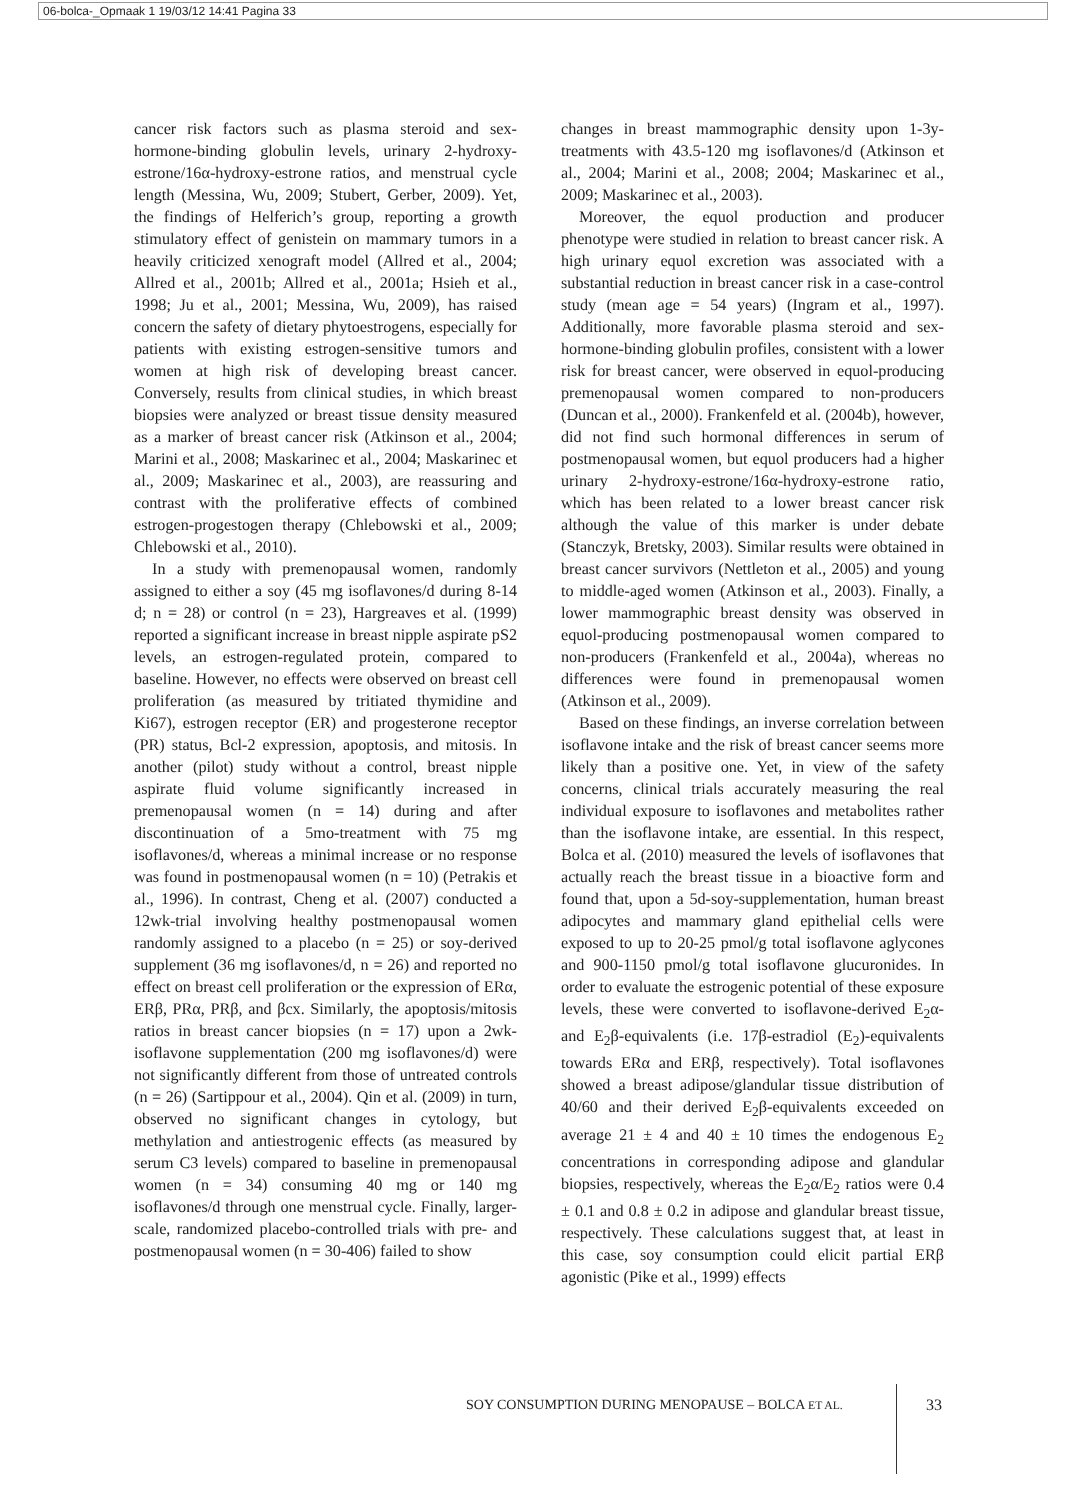06-bolca-_Opmaak 1 19/03/12 14:41 Pagina 33
cancer risk factors such as plasma steroid and sex-hormone-binding globulin levels, urinary 2-hydroxy-estrone/16α-hydroxy-estrone ratios, and menstrual cycle length (Messina, Wu, 2009; Stubert, Gerber, 2009). Yet, the findings of Helferich’s group, reporting a growth stimulatory effect of genistein on mammary tumors in a heavily criticized xenograft model (Allred et al., 2004; Allred et al., 2001b; Allred et al., 2001a; Hsieh et al., 1998; Ju et al., 2001; Messina, Wu, 2009), has raised concern the safety of dietary phytoestrogens, especially for patients with existing estrogen-sensitive tumors and women at high risk of developing breast cancer. Conversely, results from clinical studies, in which breast biopsies were analyzed or breast tissue density measured as a marker of breast cancer risk (Atkinson et al., 2004; Marini et al., 2008; Maskarinec et al., 2004; Maskarinec et al., 2009; Maskarinec et al., 2003), are reassuring and contrast with the proliferative effects of combined estrogen-progestogen therapy (Chlebowski et al., 2009; Chlebowski et al., 2010).
In a study with premenopausal women, randomly assigned to either a soy (45 mg isoflavones/d during 8-14 d; n = 28) or control (n = 23), Hargreaves et al. (1999) reported a significant increase in breast nipple aspirate pS2 levels, an estrogen-regulated protein, compared to baseline. However, no effects were observed on breast cell proliferation (as measured by tritiated thymidine and Ki67), estrogen receptor (ER) and progesterone receptor (PR) status, Bcl-2 expression, apoptosis, and mitosis. In another (pilot) study without a control, breast nipple aspirate fluid volume significantly increased in premenopausal women (n = 14) during and after discontinuation of a 5mo-treatment with 75 mg isoflavones/d, whereas a minimal increase or no response was found in postmenopausal women (n = 10) (Petrakis et al., 1996). In contrast, Cheng et al. (2007) conducted a 12wk-trial involving healthy postmenopausal women randomly assigned to a placebo (n = 25) or soy-derived supplement (36 mg isoflavones/d, n = 26) and reported no effect on breast cell proliferation or the expression of ERα, ERβ, PRα, PRβ, and βcx. Similarly, the apoptosis/mitosis ratios in breast cancer biopsies (n = 17) upon a 2wk-isoflavone supplementation (200 mg isoflavones/d) were not significantly different from those of untreated controls (n = 26) (Sartippour et al., 2004). Qin et al. (2009) in turn, observed no significant changes in cytology, but methylation and antiestrogenic effects (as measured by serum C3 levels) compared to baseline in premenopausal women (n = 34) consuming 40 mg or 140 mg isoflavones/d through one menstrual cycle. Finally, larger-scale, randomized placebo-controlled trials with pre- and postmenopausal women (n = 30-406) failed to show
changes in breast mammographic density upon 1-3y-treatments with 43.5-120 mg isoflavones/d (Atkinson et al., 2004; Marini et al., 2008; 2004; Maskarinec et al., 2009; Maskarinec et al., 2003).
Moreover, the equol production and producer phenotype were studied in relation to breast cancer risk. A high urinary equol excretion was associated with a substantial reduction in breast cancer risk in a case-control study (mean age = 54 years) (Ingram et al., 1997). Additionally, more favorable plasma steroid and sex-hormone-binding globulin profiles, consistent with a lower risk for breast cancer, were observed in equol-producing premenopausal women compared to non-producers (Duncan et al., 2000). Frankenfeld et al. (2004b), however, did not find such hormonal differences in serum of postmenopausal women, but equol producers had a higher urinary 2-hydroxy-estrone/16α-hydroxy-estrone ratio, which has been related to a lower breast cancer risk although the value of this marker is under debate (Stanczyk, Bretsky, 2003). Similar results were obtained in breast cancer survivors (Nettleton et al., 2005) and young to middle-aged women (Atkinson et al., 2003). Finally, a lower mammographic breast density was observed in equol-producing postmenopausal women compared to non-producers (Frankenfeld et al., 2004a), whereas no differences were found in premenopausal women (Atkinson et al., 2009).
Based on these findings, an inverse correlation between isoflavone intake and the risk of breast cancer seems more likely than a positive one. Yet, in view of the safety concerns, clinical trials accurately measuring the real individual exposure to isoflavones and metabolites rather than the isoflavone intake, are essential. In this respect, Bolca et al. (2010) measured the levels of isoflavones that actually reach the breast tissue in a bioactive form and found that, upon a 5d-soy-supplementation, human breast adipocytes and mammary gland epithelial cells were exposed to up to 20-25 pmol/g total isoflavone aglycones and 900-1150 pmol/g total isoflavone glucuronides. In order to evaluate the estrogenic potential of these exposure levels, these were converted to isoflavone-derived E<sub>2</sub>α- and E<sub>2</sub>β-equivalents (i.e. 17β-estradiol (E<sub>2</sub>)-equivalents towards ERα and ERβ, respectively). Total isoflavones showed a breast adipose/glandular tissue distribution of 40/60 and their derived E<sub>2</sub>β-equivalents exceeded on average 21 ± 4 and 40 ± 10 times the endogenous E<sub>2</sub> concentrations in corresponding adipose and glandular biopsies, respectively, whereas the E<sub>2</sub>α/E<sub>2</sub> ratios were 0.4 ± 0.1 and 0.8 ± 0.2 in adipose and glandular breast tissue, respectively. These calculations suggest that, at least in this case, soy consumption could elicit partial ERβ agonistic (Pike et al., 1999) effects
SOY CONSUMPTION DURING MENOPAUSE – BOLCA ET AL.
33